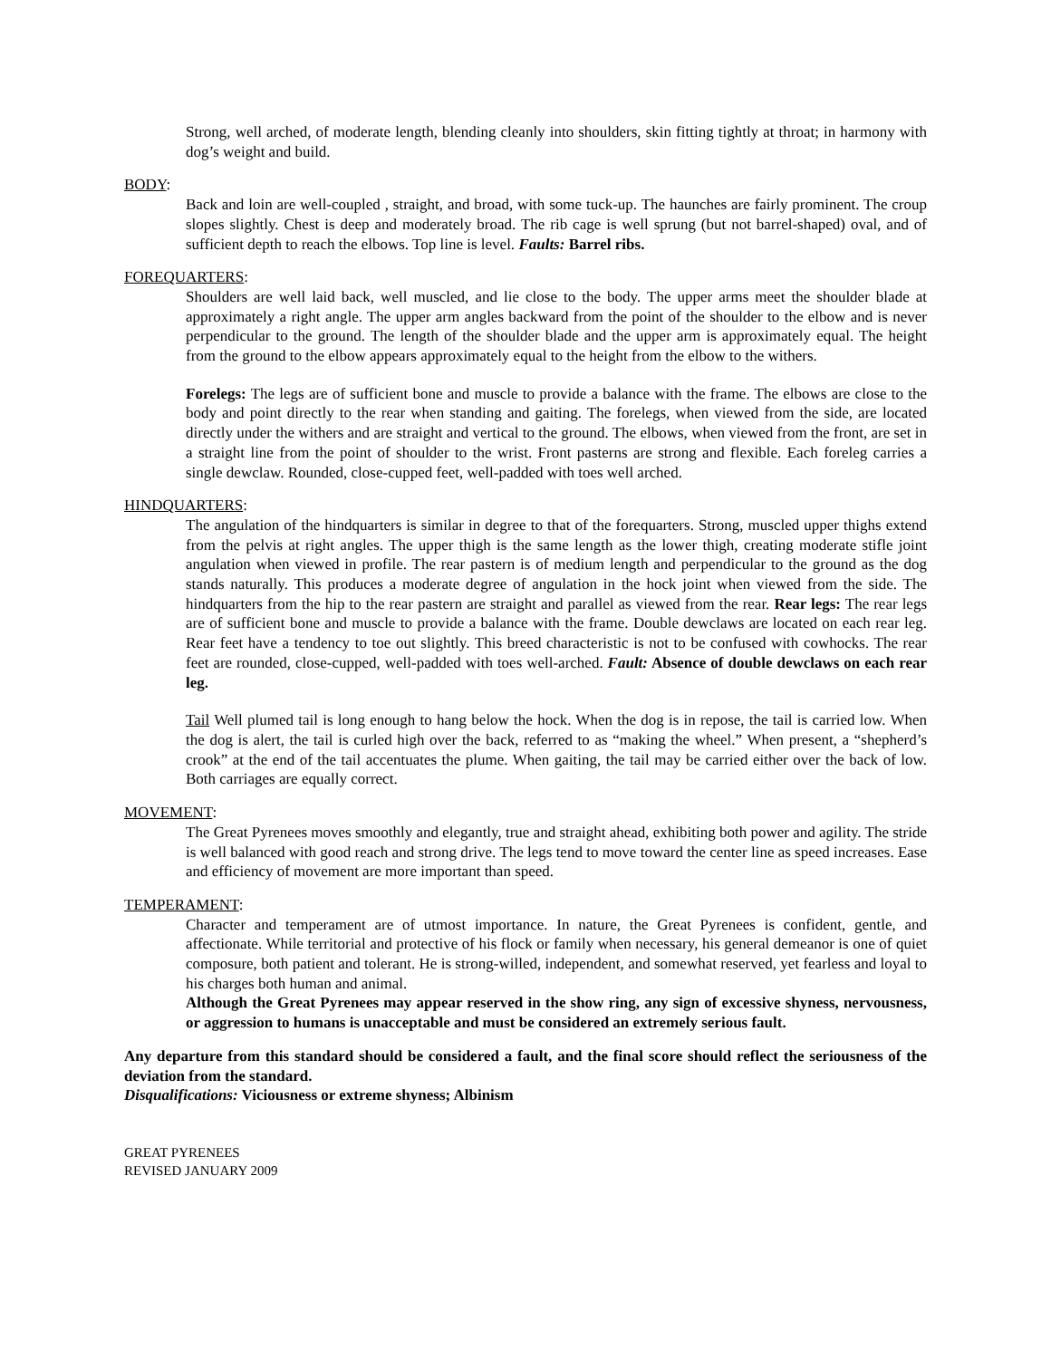Strong, well arched, of moderate length, blending cleanly into shoulders, skin fitting tightly at throat; in harmony with dog’s weight and build.
BODY:
Back and loin are well-coupled , straight, and broad, with some tuck-up. The haunches are fairly prominent. The croup slopes slightly. Chest is deep and moderately broad. The rib cage is well sprung (but not barrel-shaped) oval, and of sufficient depth to reach the elbows. Top line is level. Faults: Barrel ribs.
FOREQUARTERS:
Shoulders are well laid back, well muscled, and lie close to the body. The upper arms meet the shoulder blade at approximately a right angle. The upper arm angles backward from the point of the shoulder to the elbow and is never perpendicular to the ground. The length of the shoulder blade and the upper arm is approximately equal. The height from the ground to the elbow appears approximately equal to the height from the elbow to the withers.
Forelegs: The legs are of sufficient bone and muscle to provide a balance with the frame. The elbows are close to the body and point directly to the rear when standing and gaiting. The forelegs, when viewed from the side, are located directly under the withers and are straight and vertical to the ground. The elbows, when viewed from the front, are set in a straight line from the point of shoulder to the wrist. Front pasterns are strong and flexible. Each foreleg carries a single dewclaw. Rounded, close-cupped feet, well-padded with toes well arched.
HINDQUARTERS:
The angulation of the hindquarters is similar in degree to that of the forequarters. Strong, muscled upper thighs extend from the pelvis at right angles. The upper thigh is the same length as the lower thigh, creating moderate stifle joint angulation when viewed in profile. The rear pastern is of medium length and perpendicular to the ground as the dog stands naturally. This produces a moderate degree of angulation in the hock joint when viewed from the side. The hindquarters from the hip to the rear pastern are straight and parallel as viewed from the rear. Rear legs: The rear legs are of sufficient bone and muscle to provide a balance with the frame. Double dewclaws are located on each rear leg. Rear feet have a tendency to toe out slightly. This breed characteristic is not to be confused with cowhocks. The rear feet are rounded, close-cupped, well-padded with toes well-arched. Fault: Absence of double dewclaws on each rear leg.
Tail Well plumed tail is long enough to hang below the hock. When the dog is in repose, the tail is carried low. When the dog is alert, the tail is curled high over the back, referred to as “making the wheel.” When present, a “shepherd’s crook” at the end of the tail accentuates the plume. When gaiting, the tail may be carried either over the back of low. Both carriages are equally correct.
MOVEMENT:
The Great Pyrenees moves smoothly and elegantly, true and straight ahead, exhibiting both power and agility. The stride is well balanced with good reach and strong drive. The legs tend to move toward the center line as speed increases. Ease and efficiency of movement are more important than speed.
TEMPERAMENT:
Character and temperament are of utmost importance. In nature, the Great Pyrenees is confident, gentle, and affectionate. While territorial and protective of his flock or family when necessary, his general demeanor is one of quiet composure, both patient and tolerant. He is strong-willed, independent, and somewhat reserved, yet fearless and loyal to his charges both human and animal.
Although the Great Pyrenees may appear reserved in the show ring, any sign of excessive shyness, nervousness, or aggression to humans is unacceptable and must be considered an extremely serious fault.
Any departure from this standard should be considered a fault, and the final score should reflect the seriousness of the deviation from the standard.
Disqualifications: Viciousness or extreme shyness; Albinism
GREAT PYRENEES
REVISED JANUARY 2009